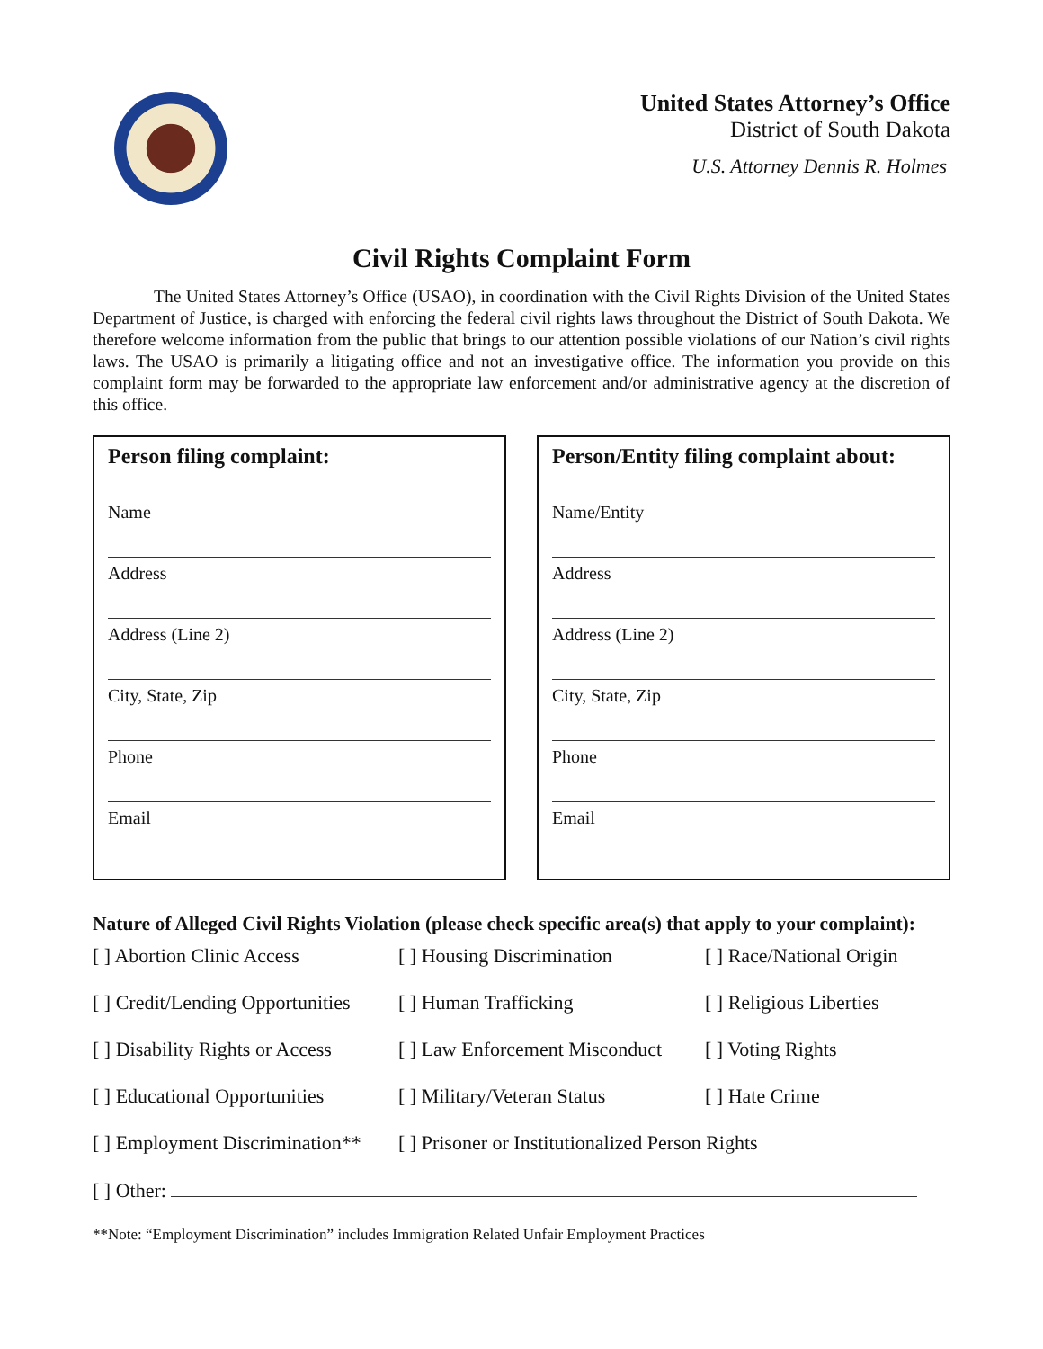United States Attorney’s Office
District of South Dakota
U.S. Attorney Dennis R. Holmes
Civil Rights Complaint Form
The United States Attorney’s Office (USAO), in coordination with the Civil Rights Division of the United States Department of Justice, is charged with enforcing the federal civil rights laws throughout the District of South Dakota. We therefore welcome information from the public that brings to our attention possible violations of our Nation’s civil rights laws. The USAO is primarily a litigating office and not an investigative office. The information you provide on this complaint form may be forwarded to the appropriate law enforcement and/or administrative agency at the discretion of this office.
Person filing complaint:
Name
Address
Address (Line 2)
City, State, Zip
Phone
Email
Person/Entity filing complaint about:
Name/Entity
Address
Address (Line 2)
City, State, Zip
Phone
Email
Nature of Alleged Civil Rights Violation (please check specific area(s) that apply to your complaint):
| [ ] Abortion Clinic Access | [ ] Housing Discrimination | [ ] Race/National Origin |
| [ ] Credit/Lending Opportunities | [ ] Human Trafficking | [ ] Religious Liberties |
| [ ] Disability Rights or Access | [ ] Law Enforcement Misconduct | [ ] Voting Rights |
| [ ] Educational Opportunities | [ ] Military/Veteran Status | [ ] Hate Crime |
| [ ] Employment Discrimination** | [ ] Prisoner or Institutionalized Person Rights | |
| [ ] Other: | | |
**Note: “Employment Discrimination” includes Immigration Related Unfair Employment Practices